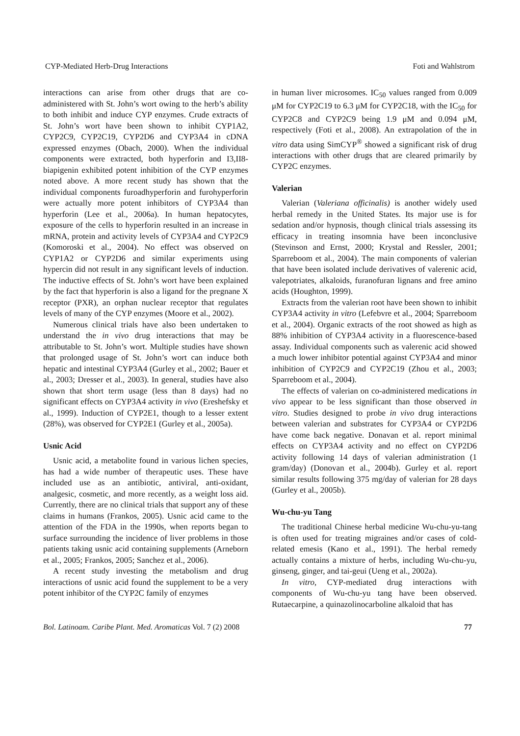CYP-Mediated Herb-Drug Interactions Foti and Wahlstrom
interactions can arise from other drugs that are co-administered with St. John’s wort owing to the herb’s ability to both inhibit and induce CYP enzymes. Crude extracts of St. John’s wort have been shown to inhibit CYP1A2, CYP2C9, CYP2C19, CYP2D6 and CYP3A4 in cDNA expressed enzymes (Obach, 2000). When the individual components were extracted, both hyperforin and I3,II8-biapigenin exhibited potent inhibition of the CYP enzymes noted above. A more recent study has shown that the individual components furoadhyperforin and furohyperforin were actually more potent inhibitors of CYP3A4 than hyperforin (Lee et al., 2006a). In human hepatocytes, exposure of the cells to hyperforin resulted in an increase in mRNA, protein and activity levels of CYP3A4 and CYP2C9 (Komoroski et al., 2004). No effect was observed on CYP1A2 or CYP2D6 and similar experiments using hypercin did not result in any significant levels of induction. The inductive effects of St. John’s wort have been explained by the fact that hyperforin is also a ligand for the pregnane X receptor (PXR), an orphan nuclear receptor that regulates levels of many of the CYP enzymes (Moore et al., 2002).
Numerous clinical trials have also been undertaken to understand the in vivo drug interactions that may be attributable to St. John’s wort. Multiple studies have shown that prolonged usage of St. John’s wort can induce both hepatic and intestinal CYP3A4 (Gurley et al., 2002; Bauer et al., 2003; Dresser et al., 2003). In general, studies have also shown that short term usage (less than 8 days) had no significant effects on CYP3A4 activity in vivo (Ereshefsky et al., 1999). Induction of CYP2E1, though to a lesser extent (28%), was observed for CYP2E1 (Gurley et al., 2005a).
Usnic Acid
Usnic acid, a metabolite found in various lichen species, has had a wide number of therapeutic uses. These have included use as an antibiotic, antiviral, anti-oxidant, analgesic, cosmetic, and more recently, as a weight loss aid. Currently, there are no clinical trials that support any of these claims in humans (Frankos, 2005). Usnic acid came to the attention of the FDA in the 1990s, when reports began to surface surrounding the incidence of liver problems in those patients taking usnic acid containing supplements (Arneborn et al., 2005; Frankos, 2005; Sanchez et al., 2006).
A recent study investing the metabolism and drug interactions of usnic acid found the supplement to be a very potent inhibitor of the CYP2C family of enzymes
in human liver microsomes. IC<sub>50</sub> values ranged from 0.009 μM for CYP2C19 to 6.3 μM for CYP2C18, with the IC<sub>50</sub> for CYP2C8 and CYP2C9 being 1.9 μM and 0.094 μM, respectively (Foti et al., 2008). An extrapolation of the in vitro data using SimCYP<sup>®</sup> showed a significant risk of drug interactions with other drugs that are cleared primarily by CYP2C enzymes.
Valerian
Valerian (Valeriana officinalis) is another widely used herbal remedy in the United States. Its major use is for sedation and/or hypnosis, though clinical trials assessing its efficacy in treating insomnia have been inconclusive (Stevinson and Ernst, 2000; Krystal and Ressler, 2001; Sparreboom et al., 2004). The main components of valerian that have been isolated include derivatives of valerenic acid, valepotriates, alkaloids, furanofuran lignans and free amino acids (Houghton, 1999).
Extracts from the valerian root have been shown to inhibit CYP3A4 activity in vitro (Lefebvre et al., 2004; Sparreboom et al., 2004). Organic extracts of the root showed as high as 88% inhibition of CYP3A4 activity in a fluorescence-based assay. Individual components such as valerenic acid showed a much lower inhibitor potential against CYP3A4 and minor inhibition of CYP2C9 and CYP2C19 (Zhou et al., 2003; Sparreboom et al., 2004).
The effects of valerian on co-administered medications in vivo appear to be less significant than those observed in vitro. Studies designed to probe in vivo drug interactions between valerian and substrates for CYP3A4 or CYP2D6 have come back negative. Donavan et al. report minimal effects on CYP3A4 activity and no effect on CYP2D6 activity following 14 days of valerian administration (1 gram/day) (Donovan et al., 2004b). Gurley et al. report similar results following 375 mg/day of valerian for 28 days (Gurley et al., 2005b).
Wu-chu-yu Tang
The traditional Chinese herbal medicine Wu-chu-yu-tang is often used for treating migraines and/or cases of cold-related emesis (Kano et al., 1991). The herbal remedy actually contains a mixture of herbs, including Wu-chu-yu, ginseng, ginger, and tai-geui (Ueng et al., 2002a).
In vitro, CYP-mediated drug interactions with components of Wu-chu-yu tang have been observed. Rutaecarpine, a quinazolinocarboline alkaloid that has
Bol. Latinoam. Caribe Plant. Med. Aromaticas Vol. 7 (2) 2008 77